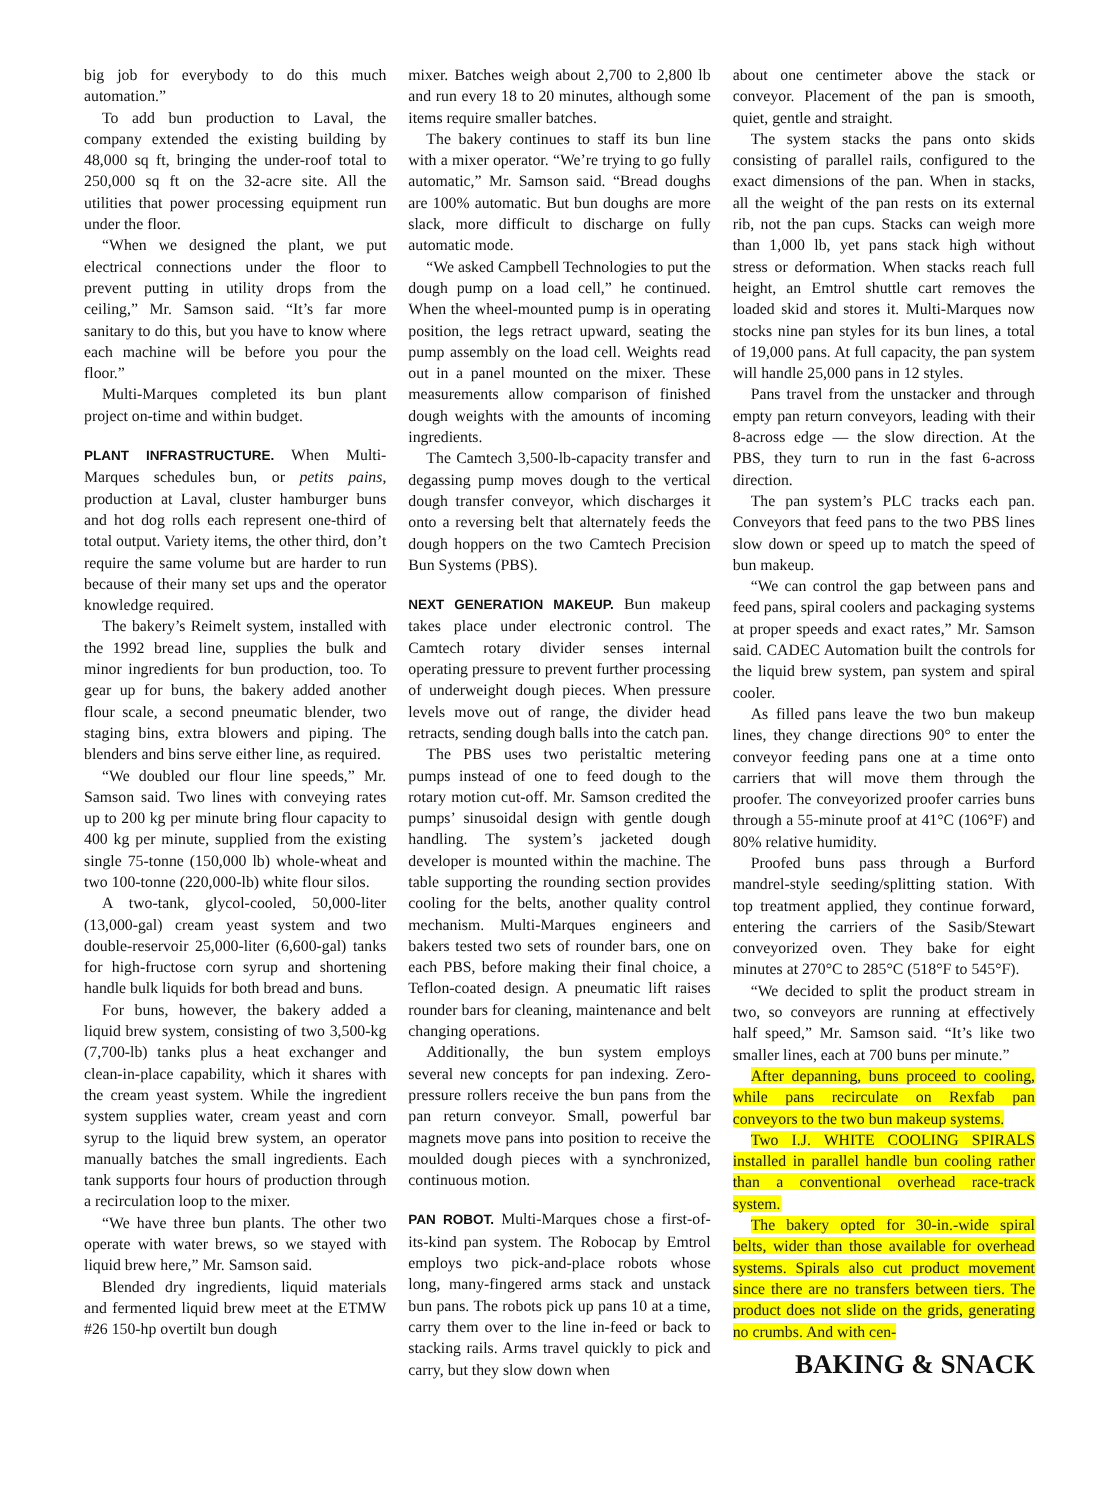big job for everybody to do this much automation.”
To add bun production to Laval, the company extended the existing building by 48,000 sq ft, bringing the under-roof total to 250,000 sq ft on the 32-acre site. All the utilities that power processing equipment run under the floor.
“When we designed the plant, we put electrical connections under the floor to prevent putting in utility drops from the ceiling,” Mr. Samson said. “It’s far more sanitary to do this, but you have to know where each machine will be before you pour the floor.”
Multi-Marques completed its bun plant project on-time and within budget.
PLANT INFRASTRUCTURE. When Multi-Marques schedules bun, or petits pains, production at Laval, cluster hamburger buns and hot dog rolls each represent one-third of total output. Variety items, the other third, don’t require the same volume but are harder to run because of their many set ups and the operator knowledge required.
The bakery’s Reimelt system, installed with the 1992 bread line, supplies the bulk and minor ingredients for bun production, too. To gear up for buns, the bakery added another flour scale, a second pneumatic blender, two staging bins, extra blowers and piping. The blenders and bins serve either line, as required.
“We doubled our flour line speeds,” Mr. Samson said. Two lines with conveying rates up to 200 kg per minute bring flour capacity to 400 kg per minute, supplied from the existing single 75-tonne (150,000 lb) whole-wheat and two 100-tonne (220,000-lb) white flour silos.
A two-tank, glycol-cooled, 50,000-liter (13,000-gal) cream yeast system and two double-reservoir 25,000-liter (6,600-gal) tanks for high-fructose corn syrup and shortening handle bulk liquids for both bread and buns.
For buns, however, the bakery added a liquid brew system, consisting of two 3,500-kg (7,700-lb) tanks plus a heat exchanger and clean-in-place capability, which it shares with the cream yeast system. While the ingredient system supplies water, cream yeast and corn syrup to the liquid brew system, an operator manually batches the small ingredients. Each tank supports four hours of production through a recirculation loop to the mixer.
“We have three bun plants. The other two operate with water brews, so we stayed with liquid brew here,” Mr. Samson said.
Blended dry ingredients, liquid materials and fermented liquid brew meet at the ETMW #26 150-hp overtilt bun dough
mixer. Batches weigh about 2,700 to 2,800 lb and run every 18 to 20 minutes, although some items require smaller batches.
The bakery continues to staff its bun line with a mixer operator. “We’re trying to go fully automatic,” Mr. Samson said. “Bread doughs are 100% automatic. But bun doughs are more slack, more difficult to discharge on fully automatic mode.
“We asked Campbell Technologies to put the dough pump on a load cell,” he continued. When the wheel-mounted pump is in operating position, the legs retract upward, seating the pump assembly on the load cell. Weights read out in a panel mounted on the mixer. These measurements allow comparison of finished dough weights with the amounts of incoming ingredients.
The Camtech 3,500-lb-capacity transfer and degassing pump moves dough to the vertical dough transfer conveyor, which discharges it onto a reversing belt that alternately feeds the dough hoppers on the two Camtech Precision Bun Systems (PBS).
NEXT GENERATION MAKEUP. Bun makeup takes place under electronic control. The Camtech rotary divider senses internal operating pressure to prevent further processing of underweight dough pieces. When pressure levels move out of range, the divider head retracts, sending dough balls into the catch pan.
The PBS uses two peristaltic metering pumps instead of one to feed dough to the rotary motion cut-off. Mr. Samson credited the pumps’ sinusoidal design with gentle dough handling. The system’s jacketed dough developer is mounted within the machine. The table supporting the rounding section provides cooling for the belts, another quality control mechanism. Multi-Marques engineers and bakers tested two sets of rounder bars, one on each PBS, before making their final choice, a Teflon-coated design. A pneumatic lift raises rounder bars for cleaning, maintenance and belt changing operations.
Additionally, the bun system employs several new concepts for pan indexing. Zero-pressure rollers receive the bun pans from the pan return conveyor. Small, powerful bar magnets move pans into position to receive the moulded dough pieces with a synchronized, continuous motion.
PAN ROBOT. Multi-Marques chose a first-of-its-kind pan system. The Robocap by Emtrol employs two pick-and-place robots whose long, many-fingered arms stack and unstack bun pans. The robots pick up pans 10 at a time, carry them over to the line in-feed or back to stacking rails. Arms travel quickly to pick and carry, but they slow down when
about one centimeter above the stack or conveyor. Placement of the pan is smooth, quiet, gentle and straight.
The system stacks the pans onto skids consisting of parallel rails, configured to the exact dimensions of the pan. When in stacks, all the weight of the pan rests on its external rib, not the pan cups. Stacks can weigh more than 1,000 lb, yet pans stack high without stress or deformation. When stacks reach full height, an Emtrol shuttle cart removes the loaded skid and stores it. Multi-Marques now stocks nine pan styles for its bun lines, a total of 19,000 pans. At full capacity, the pan system will handle 25,000 pans in 12 styles.
Pans travel from the unstacker and through empty pan return conveyors, leading with their 8-across edge — the slow direction. At the PBS, they turn to run in the fast 6-across direction.
The pan system’s PLC tracks each pan. Conveyors that feed pans to the two PBS lines slow down or speed up to match the speed of bun makeup.
“We can control the gap between pans and feed pans, spiral coolers and packaging systems at proper speeds and exact rates,” Mr. Samson said. CADEC Automation built the controls for the liquid brew system, pan system and spiral cooler.
As filled pans leave the two bun makeup lines, they change directions 90° to enter the conveyor feeding pans one at a time onto carriers that will move them through the proofer. The conveyorized proofer carries buns through a 55-minute proof at 41°C (106°F) and 80% relative humidity.
Proofed buns pass through a Burford mandrel-style seeding/splitting station. With top treatment applied, they continue forward, entering the carriers of the Sasib/Stewart conveyorized oven. They bake for eight minutes at 270°C to 285°C (518°F to 545°F).
“We decided to split the product stream in two, so conveyors are running at effectively half speed,” Mr. Samson said. “It’s like two smaller lines, each at 700 buns per minute.”
After depanning, buns proceed to cooling, while pans recirculate on Rexfab pan conveyors to the two bun makeup systems.
Two I.J. WHITE COOLING SPIRALS installed in parallel handle bun cooling rather than a conventional overhead race-track system.
The bakery opted for 30-in.-wide spiral belts, wider than those available for overhead systems. Spirals also cut product movement since there are no transfers between tiers. The product does not slide on the grids, generating no crumbs. And with cen-
BAKING & SNACK